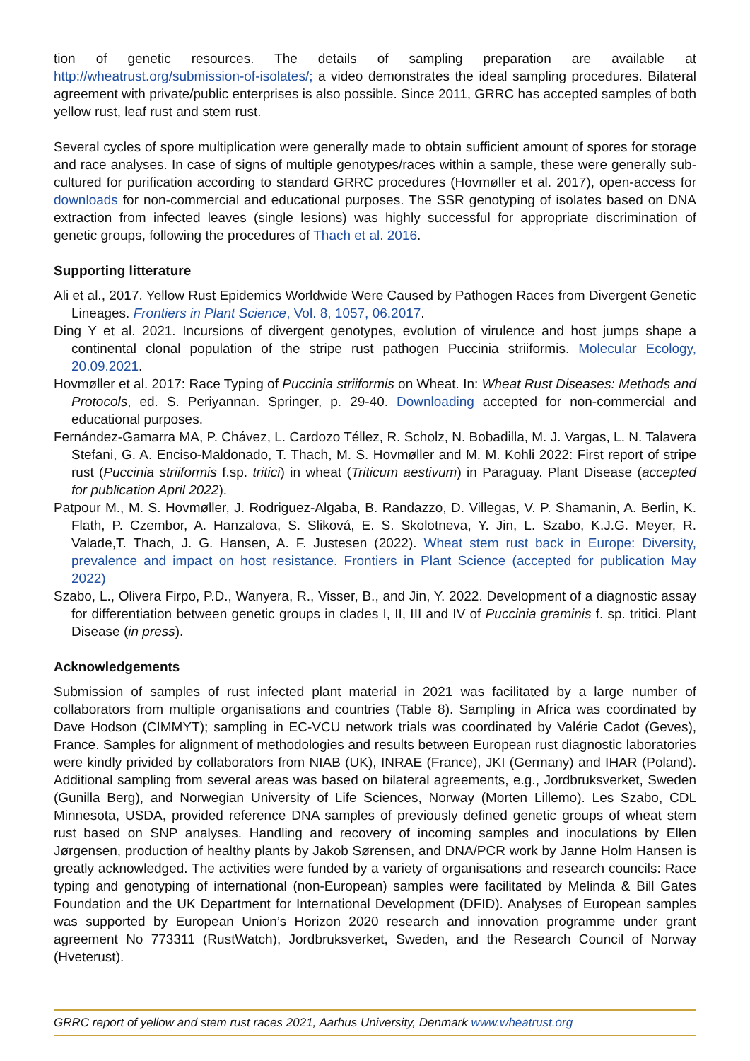tion of genetic resources. The details of sampling preparation are available at http://wheatrust.org/submission-of-isolates/; a video demonstrates the ideal sampling procedures. Bilateral agreement with private/public enterprises is also possible. Since 2011, GRRC has accepted samples of both yellow rust, leaf rust and stem rust.
Several cycles of spore multiplication were generally made to obtain sufficient amount of spores for storage and race analyses. In case of signs of multiple genotypes/races within a sample, these were generally sub-cultured for purification according to standard GRRC procedures (Hovmøller et al. 2017), open-access for downloads for non-commercial and educational purposes. The SSR genotyping of isolates based on DNA extraction from infected leaves (single lesions) was highly successful for appropriate discrimination of genetic groups, following the procedures of Thach et al. 2016.
Supporting litterature
Ali et al., 2017. Yellow Rust Epidemics Worldwide Were Caused by Pathogen Races from Divergent Genetic Lineages. Frontiers in Plant Science, Vol. 8, 1057, 06.2017.
Ding Y et al. 2021. Incursions of divergent genotypes, evolution of virulence and host jumps shape a continental clonal population of the stripe rust pathogen Puccinia striiformis. Molecular Ecology, 20.09.2021.
Hovmøller et al. 2017: Race Typing of Puccinia striiformis on Wheat. In: Wheat Rust Diseases: Methods and Protocols, ed. S. Periyannan. Springer, p. 29-40. Downloading accepted for non-commercial and educational purposes.
Fernández-Gamarra MA, P. Chávez, L. Cardozo Téllez, R. Scholz, N. Bobadilla, M. J. Vargas, L. N. Talavera Stefani, G. A. Enciso-Maldonado, T. Thach, M. S. Hovmøller and M. M. Kohli 2022: First report of stripe rust (Puccinia striiformis f.sp. tritici) in wheat (Triticum aestivum) in Paraguay. Plant Disease (accepted for publication April 2022).
Patpour M., M. S. Hovmøller, J. Rodriguez-Algaba, B. Randazzo, D. Villegas, V. P. Shamanin, A. Berlin, K. Flath, P. Czembor, A. Hanzalova, S. Sliková, E. S. Skolotneva, Y. Jin, L. Szabo, K.J.G. Meyer, R. Valade,T. Thach, J. G. Hansen, A. F. Justesen (2022). Wheat stem rust back in Europe: Diversity, prevalence and impact on host resistance. Frontiers in Plant Science (accepted for publication May 2022)
Szabo, L., Olivera Firpo, P.D., Wanyera, R., Visser, B., and Jin, Y. 2022. Development of a diagnostic assay for differentiation between genetic groups in clades I, II, III and IV of Puccinia graminis f. sp. tritici. Plant Disease (in press).
Acknowledgements
Submission of samples of rust infected plant material in 2021 was facilitated by a large number of collaborators from multiple organisations and countries (Table 8). Sampling in Africa was coordinated by Dave Hodson (CIMMYT); sampling in EC-VCU network trials was coordinated by Valérie Cadot (Geves), France. Samples for alignment of methodologies and results between European rust diagnostic laboratories were kindly privided by collaborators from NIAB (UK), INRAE (France), JKI (Germany) and IHAR (Poland). Additional sampling from several areas was based on bilateral agreements, e.g., Jordbruksverket, Sweden (Gunilla Berg), and Norwegian University of Life Sciences, Norway (Morten Lillemo). Les Szabo, CDL Minnesota, USDA, provided reference DNA samples of previously defined genetic groups of wheat stem rust based on SNP analyses. Handling and recovery of incoming samples and inoculations by Ellen Jørgensen, production of healthy plants by Jakob Sørensen, and DNA/PCR work by Janne Holm Hansen is greatly acknowledged. The activities were funded by a variety of organisations and research councils: Race typing and genotyping of international (non-European) samples were facilitated by Melinda & Bill Gates Foundation and the UK Department for International Development (DFID). Analyses of European samples was supported by European Union’s Horizon 2020 research and innovation programme under grant agreement No 773311 (RustWatch), Jordbruksverket, Sweden, and the Research Council of Norway (Hveterust).
GRRC report of yellow and stem rust races 2021, Aarhus University, Denmark www.wheatrust.org